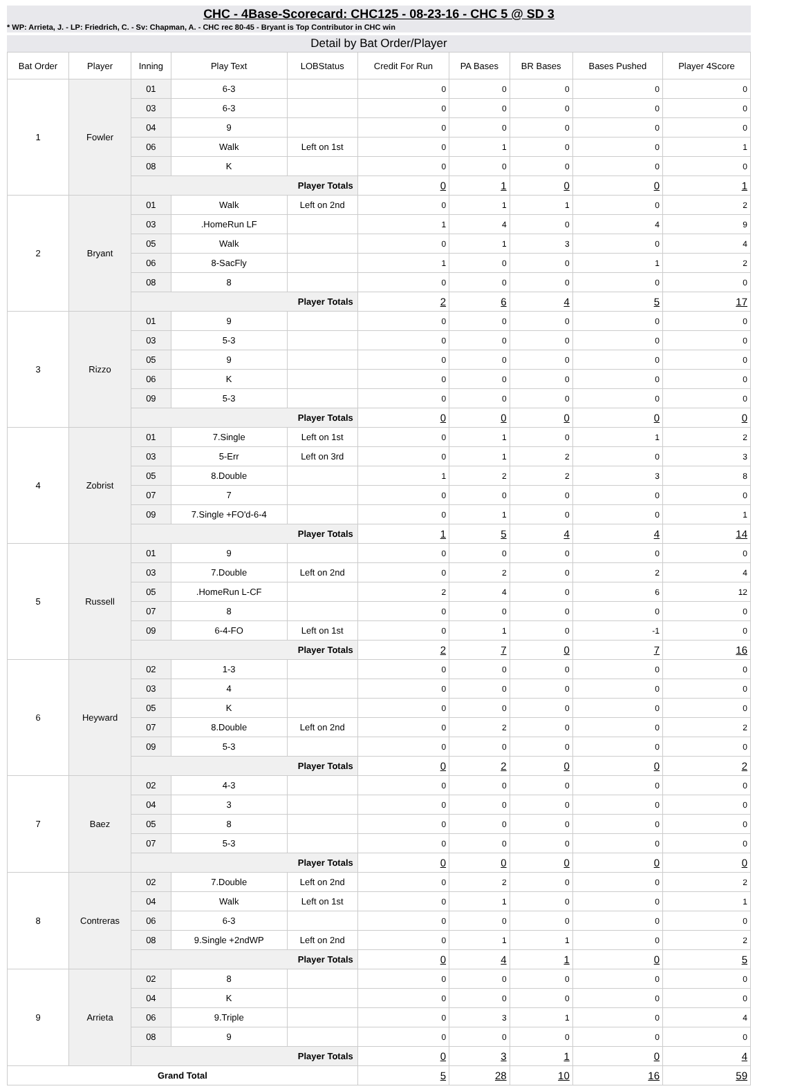CHC - 4Base-Scorecard: CHC125 - 08-23-16 - CHC 5 @ SD 3
* WP: Arrieta, J. - LP: Friedrich, C. - Sv: Chapman, A. - CHC rec 80-45 - Bryant is Top Contributor in CHC win
Detail by Bat Order/Player
| Bat Order | Player | Inning | Play Text | LOBStatus | Credit For Run | PA Bases | BR Bases | Bases Pushed | Player 4Score |
| --- | --- | --- | --- | --- | --- | --- | --- | --- | --- |
| 1 | Fowler | 01 | 6-3 | | 0 | 0 | 0 | 0 | 0 |
| | | 03 | 6-3 | | 0 | 0 | 0 | 0 | 0 |
| | | 04 | 9 | | 0 | 0 | 0 | 0 | 0 |
| | | 06 | Walk | Left on 1st | 0 | 1 | 0 | 0 | 1 |
| | | 08 | K | | 0 | 0 | 0 | 0 | 0 |
| | | Player Totals | | | 0 | 1 | 0 | 0 | 1 |
| 2 | Bryant | 01 | Walk | Left on 2nd | 0 | 1 | 1 | 0 | 2 |
| | | 03 | .HomeRun LF | | 1 | 4 | 0 | 4 | 9 |
| | | 05 | Walk | | 0 | 1 | 3 | 0 | 4 |
| | | 06 | 8-SacFly | | 1 | 0 | 0 | 1 | 2 |
| | | 08 | 8 | | 0 | 0 | 0 | 0 | 0 |
| | | Player Totals | | | 2 | 6 | 4 | 5 | 17 |
| 3 | Rizzo | 01 | 9 | | 0 | 0 | 0 | 0 | 0 |
| | | 03 | 5-3 | | 0 | 0 | 0 | 0 | 0 |
| | | 05 | 9 | | 0 | 0 | 0 | 0 | 0 |
| | | 06 | K | | 0 | 0 | 0 | 0 | 0 |
| | | 09 | 5-3 | | 0 | 0 | 0 | 0 | 0 |
| | | Player Totals | | | 0 | 0 | 0 | 0 | 0 |
| 4 | Zobrist | 01 | 7.Single | Left on 1st | 0 | 1 | 0 | 1 | 2 |
| | | 03 | 5-Err | Left on 3rd | 0 | 1 | 2 | 0 | 3 |
| | | 05 | 8.Double | | 1 | 2 | 2 | 3 | 8 |
| | | 07 | 7 | | 0 | 0 | 0 | 0 | 0 |
| | | 09 | 7.Single +FO'd-6-4 | | 0 | 1 | 0 | 0 | 1 |
| | | Player Totals | | | 1 | 5 | 4 | 4 | 14 |
| 5 | Russell | 01 | 9 | | 0 | 0 | 0 | 0 | 0 |
| | | 03 | 7.Double | Left on 2nd | 0 | 2 | 0 | 2 | 4 |
| | | 05 | .HomeRun L-CF | | 2 | 4 | 0 | 6 | 12 |
| | | 07 | 8 | | 0 | 0 | 0 | 0 | 0 |
| | | 09 | 6-4-FO | Left on 1st | 0 | 1 | 0 | -1 | 0 |
| | | Player Totals | | | 2 | 7 | 0 | 7 | 16 |
| 6 | Heyward | 02 | 1-3 | | 0 | 0 | 0 | 0 | 0 |
| | | 03 | 4 | | 0 | 0 | 0 | 0 | 0 |
| | | 05 | K | | 0 | 0 | 0 | 0 | 0 |
| | | 07 | 8.Double | Left on 2nd | 0 | 2 | 0 | 0 | 2 |
| | | 09 | 5-3 | | 0 | 0 | 0 | 0 | 0 |
| | | Player Totals | | | 0 | 2 | 0 | 0 | 2 |
| 7 | Baez | 02 | 4-3 | | 0 | 0 | 0 | 0 | 0 |
| | | 04 | 3 | | 0 | 0 | 0 | 0 | 0 |
| | | 05 | 8 | | 0 | 0 | 0 | 0 | 0 |
| | | 07 | 5-3 | | 0 | 0 | 0 | 0 | 0 |
| | | Player Totals | | | 0 | 0 | 0 | 0 | 0 |
| 8 | Contreras | 02 | 7.Double | Left on 2nd | 0 | 2 | 0 | 0 | 2 |
| | | 04 | Walk | Left on 1st | 0 | 1 | 0 | 0 | 1 |
| | | 06 | 6-3 | | 0 | 0 | 0 | 0 | 0 |
| | | 08 | 9.Single +2ndWP | Left on 2nd | 0 | 1 | 1 | 0 | 2 |
| | | Player Totals | | | 0 | 4 | 1 | 0 | 5 |
| 9 | Arrieta | 02 | 8 | | 0 | 0 | 0 | 0 | 0 |
| | | 04 | K | | 0 | 0 | 0 | 0 | 0 |
| | | 06 | 9.Triple | | 0 | 3 | 1 | 0 | 4 |
| | | 08 | 9 | | 0 | 0 | 0 | 0 | 0 |
| | | Player Totals | | | 0 | 3 | 1 | 0 | 4 |
| Grand Total | | | | | 5 | 28 | 10 | 16 | 59 |